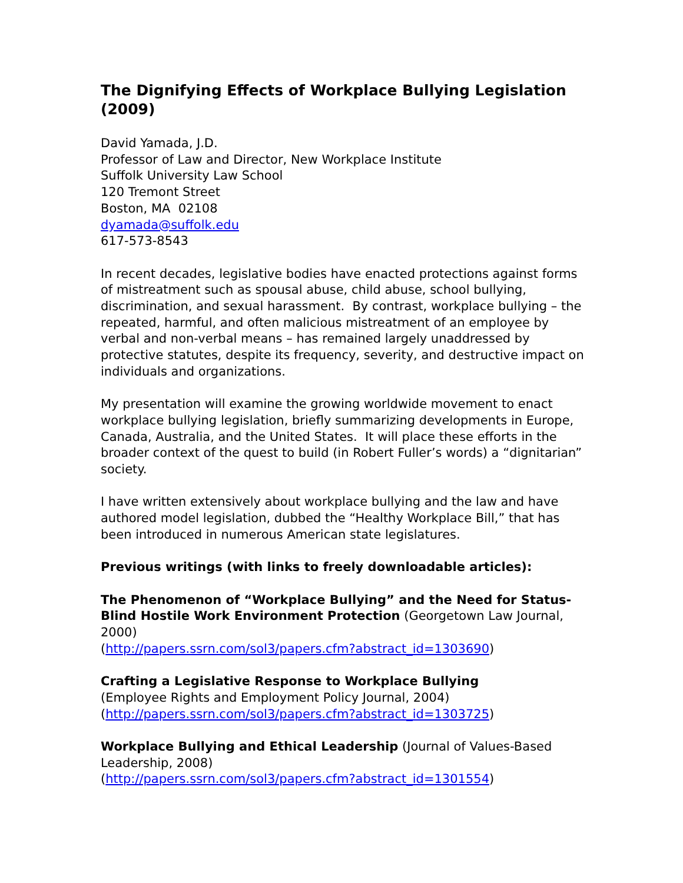The Dignifying Effects of Workplace Bullying Legislation (2009)
David Yamada, J.D.
Professor of Law and Director, New Workplace Institute
Suffolk University Law School
120 Tremont Street
Boston, MA 02108
dyamada@suffolk.edu
617-573-8543
In recent decades, legislative bodies have enacted protections against forms of mistreatment such as spousal abuse, child abuse, school bullying, discrimination, and sexual harassment. By contrast, workplace bullying – the repeated, harmful, and often malicious mistreatment of an employee by verbal and non-verbal means – has remained largely unaddressed by protective statutes, despite its frequency, severity, and destructive impact on individuals and organizations.
My presentation will examine the growing worldwide movement to enact workplace bullying legislation, briefly summarizing developments in Europe, Canada, Australia, and the United States. It will place these efforts in the broader context of the quest to build (in Robert Fuller’s words) a “dignitarian” society.
I have written extensively about workplace bullying and the law and have authored model legislation, dubbed the “Healthy Workplace Bill,” that has been introduced in numerous American state legislatures.
Previous writings (with links to freely downloadable articles):
The Phenomenon of “Workplace Bullying” and the Need for Status-Blind Hostile Work Environment Protection (Georgetown Law Journal, 2000)
(http://papers.ssrn.com/sol3/papers.cfm?abstract_id=1303690)
Crafting a Legislative Response to Workplace Bullying
(Employee Rights and Employment Policy Journal, 2004)
(http://papers.ssrn.com/sol3/papers.cfm?abstract_id=1303725)
Workplace Bullying and Ethical Leadership (Journal of Values-Based Leadership, 2008)
(http://papers.ssrn.com/sol3/papers.cfm?abstract_id=1301554)